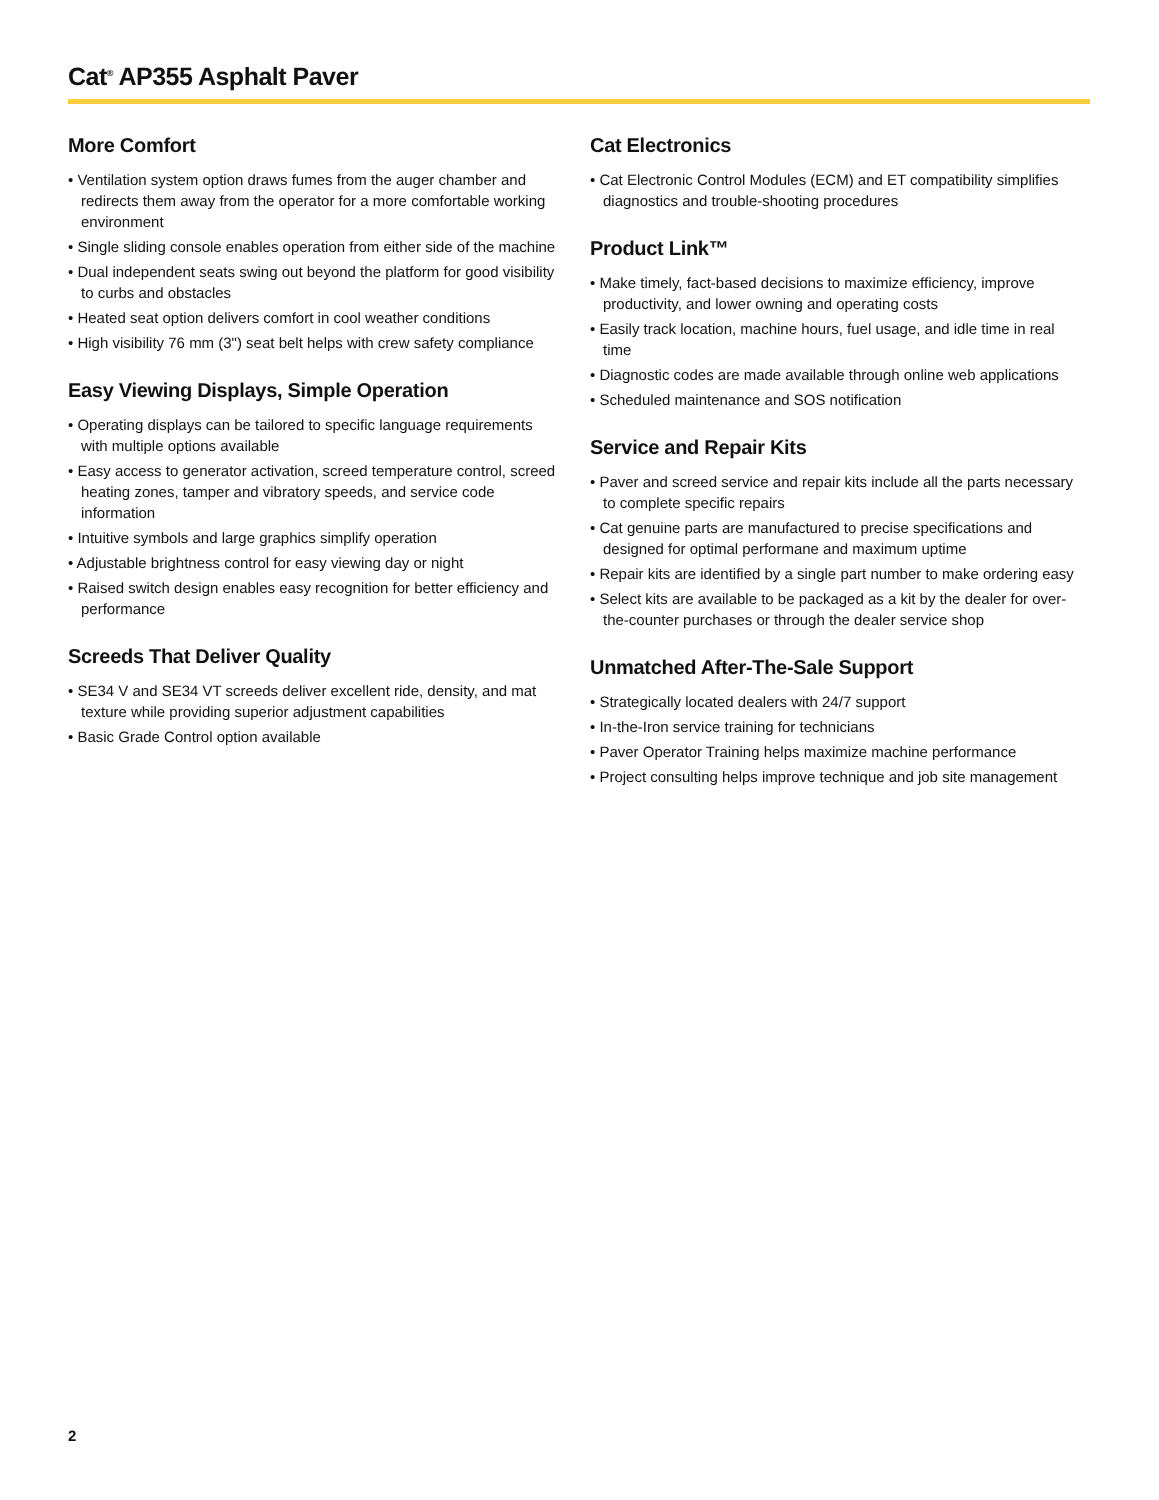Cat<sup>®</sup> AP355 Asphalt Paver
More Comfort
• Ventilation system option draws fumes from the auger chamber and redirects them away from the operator for a more comfortable working environment
• Single sliding console enables operation from either side of the machine
• Dual independent seats swing out beyond the platform for good visibility to curbs and obstacles
• Heated seat option delivers comfort in cool weather conditions
• High visibility 76 mm (3") seat belt helps with crew safety compliance
Easy Viewing Displays, Simple Operation
• Operating displays can be tailored to specific language requirements with multiple options available
• Easy access to generator activation, screed temperature control, screed heating zones, tamper and vibratory speeds, and service code information
• Intuitive symbols and large graphics simplify operation
• Adjustable brightness control for easy viewing day or night
• Raised switch design enables easy recognition for better efficiency and performance
Screeds That Deliver Quality
• SE34 V and SE34 VT screeds deliver excellent ride, density, and mat texture while providing superior adjustment capabilities
• Basic Grade Control option available
Cat Electronics
• Cat Electronic Control Modules (ECM) and ET compatibility simplifies diagnostics and trouble-shooting procedures
Product Link™
• Make timely, fact-based decisions to maximize efficiency, improve productivity, and lower owning and operating costs
• Easily track location, machine hours, fuel usage, and idle time in real time
• Diagnostic codes are made available through online web applications
• Scheduled maintenance and SOS notification
Service and Repair Kits
• Paver and screed service and repair kits include all the parts necessary to complete specific repairs
• Cat genuine parts are manufactured to precise specifications and designed for optimal performane and maximum uptime
• Repair kits are identified by a single part number to make ordering easy
• Select kits are available to be packaged as a kit by the dealer for over-the-counter purchases or through the dealer service shop
Unmatched After-The-Sale Support
• Strategically located dealers with 24/7 support
• In-the-Iron service training for technicians
• Paver Operator Training helps maximize machine performance
• Project consulting helps improve technique and job site management
2